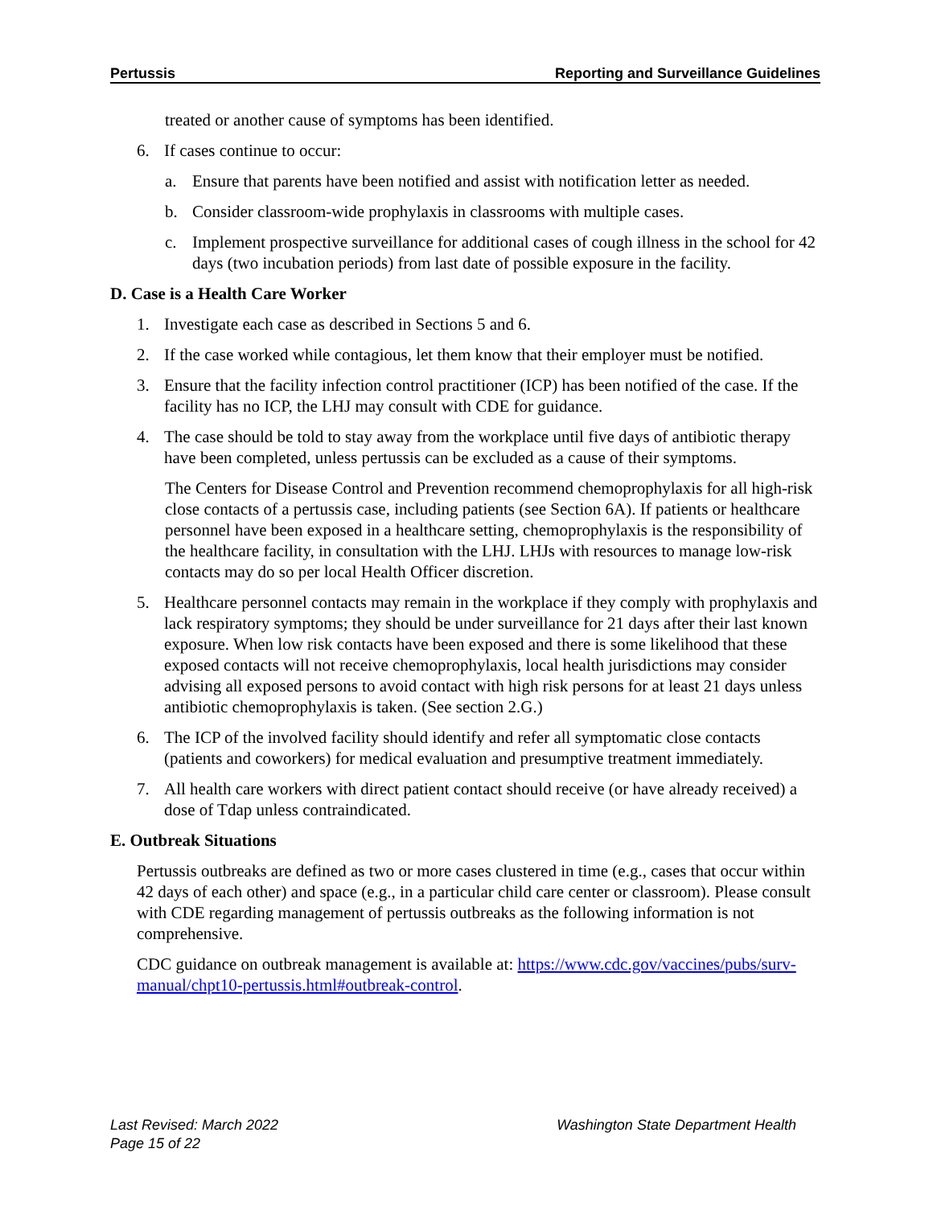Pertussis Reporting and Surveillance Guidelines
treated or another cause of symptoms has been identified.
6. If cases continue to occur:
a. Ensure that parents have been notified and assist with notification letter as needed.
b. Consider classroom-wide prophylaxis in classrooms with multiple cases.
c. Implement prospective surveillance for additional cases of cough illness in the school for 42 days (two incubation periods) from last date of possible exposure in the facility.
D. Case is a Health Care Worker
1. Investigate each case as described in Sections 5 and 6.
2. If the case worked while contagious, let them know that their employer must be notified.
3. Ensure that the facility infection control practitioner (ICP) has been notified of the case. If the facility has no ICP, the LHJ may consult with CDE for guidance.
4. The case should be told to stay away from the workplace until five days of antibiotic therapy have been completed, unless pertussis can be excluded as a cause of their symptoms.
The Centers for Disease Control and Prevention recommend chemoprophylaxis for all high-risk close contacts of a pertussis case, including patients (see Section 6A). If patients or healthcare personnel have been exposed in a healthcare setting, chemoprophylaxis is the responsibility of the healthcare facility, in consultation with the LHJ. LHJs with resources to manage low-risk contacts may do so per local Health Officer discretion.
5. Healthcare personnel contacts may remain in the workplace if they comply with prophylaxis and lack respiratory symptoms; they should be under surveillance for 21 days after their last known exposure. When low risk contacts have been exposed and there is some likelihood that these exposed contacts will not receive chemoprophylaxis, local health jurisdictions may consider advising all exposed persons to avoid contact with high risk persons for at least 21 days unless antibiotic chemoprophylaxis is taken. (See section 2.G.)
6. The ICP of the involved facility should identify and refer all symptomatic close contacts (patients and coworkers) for medical evaluation and presumptive treatment immediately.
7. All health care workers with direct patient contact should receive (or have already received) a dose of Tdap unless contraindicated.
E. Outbreak Situations
Pertussis outbreaks are defined as two or more cases clustered in time (e.g., cases that occur within 42 days of each other) and space (e.g., in a particular child care center or classroom). Please consult with CDE regarding management of pertussis outbreaks as the following information is not comprehensive.
CDC guidance on outbreak management is available at: https://www.cdc.gov/vaccines/pubs/surv-manual/chpt10-pertussis.html#outbreak-control.
Last Revised: March 2022
Page 15 of 22 Washington State Department Health